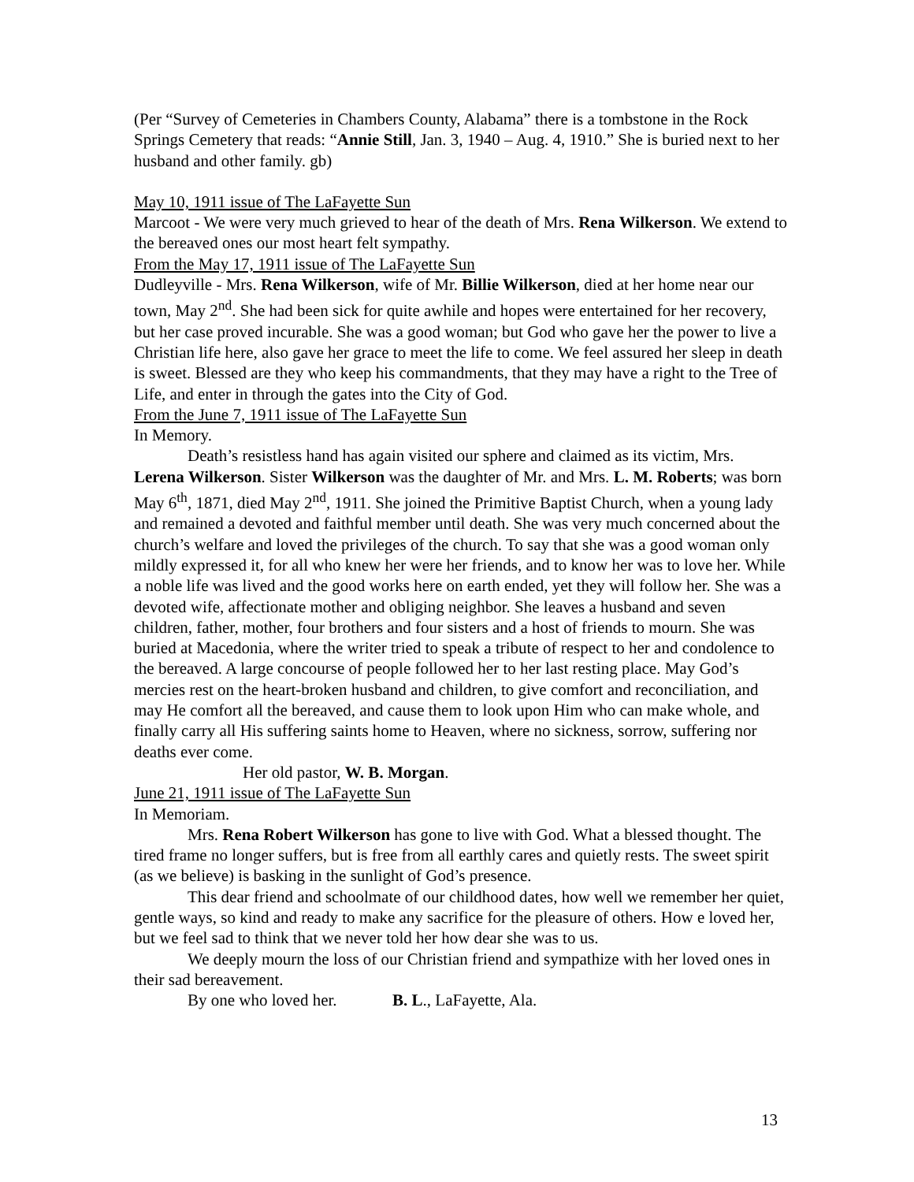(Per “Survey of Cemeteries in Chambers County, Alabama” there is a tombstone in the Rock Springs Cemetery that reads: “Annie Still, Jan. 3, 1940 – Aug. 4, 1910.” She is buried next to her husband and other family. gb)
May 10, 1911 issue of The LaFayette Sun
Marcoot - We were very much grieved to hear of the death of Mrs. Rena Wilkerson. We extend to the bereaved ones our most heart felt sympathy.
From the May 17, 1911 issue of The LaFayette Sun
Dudleyville - Mrs. Rena Wilkerson, wife of Mr. Billie Wilkerson, died at her home near our town, May 2<sup>nd</sup>. She had been sick for quite awhile and hopes were entertained for her recovery, but her case proved incurable. She was a good woman; but God who gave her the power to live a Christian life here, also gave her grace to meet the life to come. We feel assured her sleep in death is sweet. Blessed are they who keep his commandments, that they may have a right to the Tree of Life, and enter in through the gates into the City of God.
From the June 7, 1911 issue of The LaFayette Sun
In Memory.
Death’s resistless hand has again visited our sphere and claimed as its victim, Mrs. Lerena Wilkerson. Sister Wilkerson was the daughter of Mr. and Mrs. L. M. Roberts; was born May 6<sup>th</sup>, 1871, died May 2<sup>nd</sup>, 1911. She joined the Primitive Baptist Church, when a young lady and remained a devoted and faithful member until death. She was very much concerned about the church’s welfare and loved the privileges of the church. To say that she was a good woman only mildly expressed it, for all who knew her were her friends, and to know her was to love her. While a noble life was lived and the good works here on earth ended, yet they will follow her. She was a devoted wife, affectionate mother and obliging neighbor. She leaves a husband and seven children, father, mother, four brothers and four sisters and a host of friends to mourn. She was buried at Macedonia, where the writer tried to speak a tribute of respect to her and condolence to the bereaved. A large concourse of people followed her to her last resting place. May God’s mercies rest on the heart-broken husband and children, to give comfort and reconciliation, and may He comfort all the bereaved, and cause them to look upon Him who can make whole, and finally carry all His suffering saints home to Heaven, where no sickness, sorrow, suffering nor deaths ever come.
Her old pastor, W. B. Morgan.
June 21, 1911 issue of The LaFayette Sun
In Memoriam.
Mrs. Rena Robert Wilkerson has gone to live with God. What a blessed thought. The tired frame no longer suffers, but is free from all earthly cares and quietly rests. The sweet spirit (as we believe) is basking in the sunlight of God’s presence.
This dear friend and schoolmate of our childhood dates, how well we remember her quiet, gentle ways, so kind and ready to make any sacrifice for the pleasure of others. How e loved her, but we feel sad to think that we never told her how dear she was to us.
We deeply mourn the loss of our Christian friend and sympathize with her loved ones in their sad bereavement.
By one who loved her. B. L., LaFayette, Ala.
13